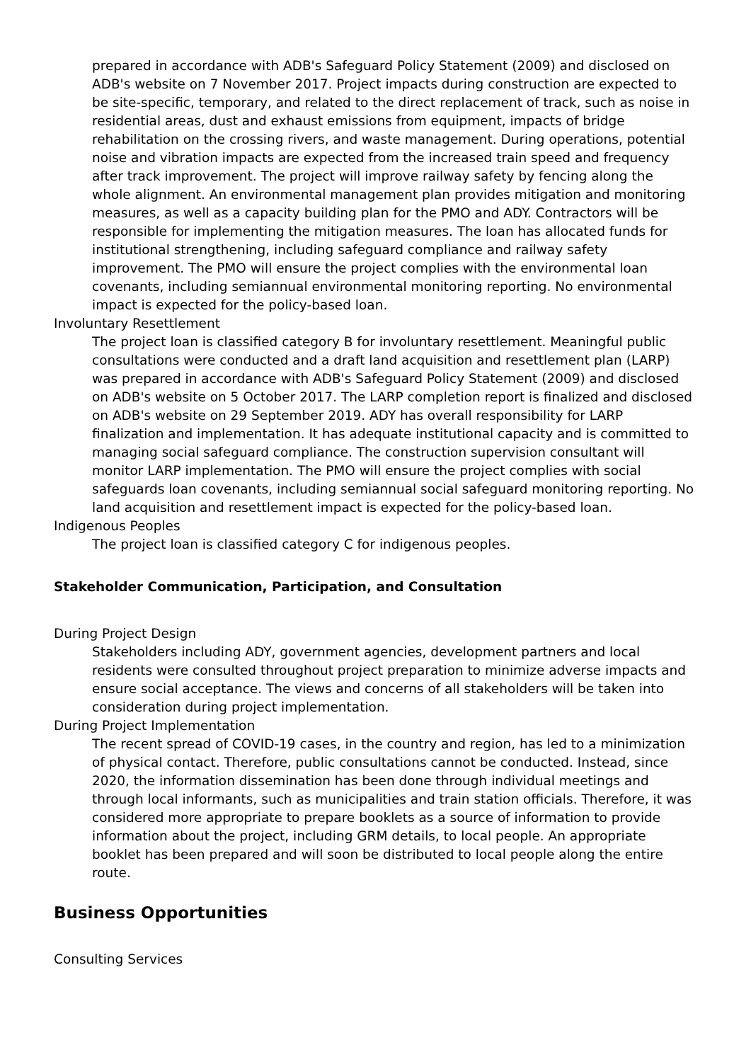prepared in accordance with ADB's Safeguard Policy Statement (2009) and disclosed on ADB's website on 7 November 2017. Project impacts during construction are expected to be site-specific, temporary, and related to the direct replacement of track, such as noise in residential areas, dust and exhaust emissions from equipment, impacts of bridge rehabilitation on the crossing rivers, and waste management. During operations, potential noise and vibration impacts are expected from the increased train speed and frequency after track improvement. The project will improve railway safety by fencing along the whole alignment. An environmental management plan provides mitigation and monitoring measures, as well as a capacity building plan for the PMO and ADY. Contractors will be responsible for implementing the mitigation measures. The loan has allocated funds for institutional strengthening, including safeguard compliance and railway safety improvement. The PMO will ensure the project complies with the environmental loan covenants, including semiannual environmental monitoring reporting. No environmental impact is expected for the policy-based loan.
Involuntary Resettlement
The project loan is classified category B for involuntary resettlement. Meaningful public consultations were conducted and a draft land acquisition and resettlement plan (LARP) was prepared in accordance with ADB's Safeguard Policy Statement (2009) and disclosed on ADB's website on 5 October 2017. The LARP completion report is finalized and disclosed on ADB's website on 29 September 2019. ADY has overall responsibility for LARP finalization and implementation. It has adequate institutional capacity and is committed to managing social safeguard compliance. The construction supervision consultant will monitor LARP implementation. The PMO will ensure the project complies with social safeguards loan covenants, including semiannual social safeguard monitoring reporting. No land acquisition and resettlement impact is expected for the policy-based loan.
Indigenous Peoples
The project loan is classified category C for indigenous peoples.
Stakeholder Communication, Participation, and Consultation
During Project Design
Stakeholders including ADY, government agencies, development partners and local residents were consulted throughout project preparation to minimize adverse impacts and ensure social acceptance. The views and concerns of all stakeholders will be taken into consideration during project implementation.
During Project Implementation
The recent spread of COVID-19 cases, in the country and region, has led to a minimization of physical contact. Therefore, public consultations cannot be conducted. Instead, since 2020, the information dissemination has been done through individual meetings and through local informants, such as municipalities and train station officials. Therefore, it was considered more appropriate to prepare booklets as a source of information to provide information about the project, including GRM details, to local people. An appropriate booklet has been prepared and will soon be distributed to local people along the entire route.
Business Opportunities
Consulting Services